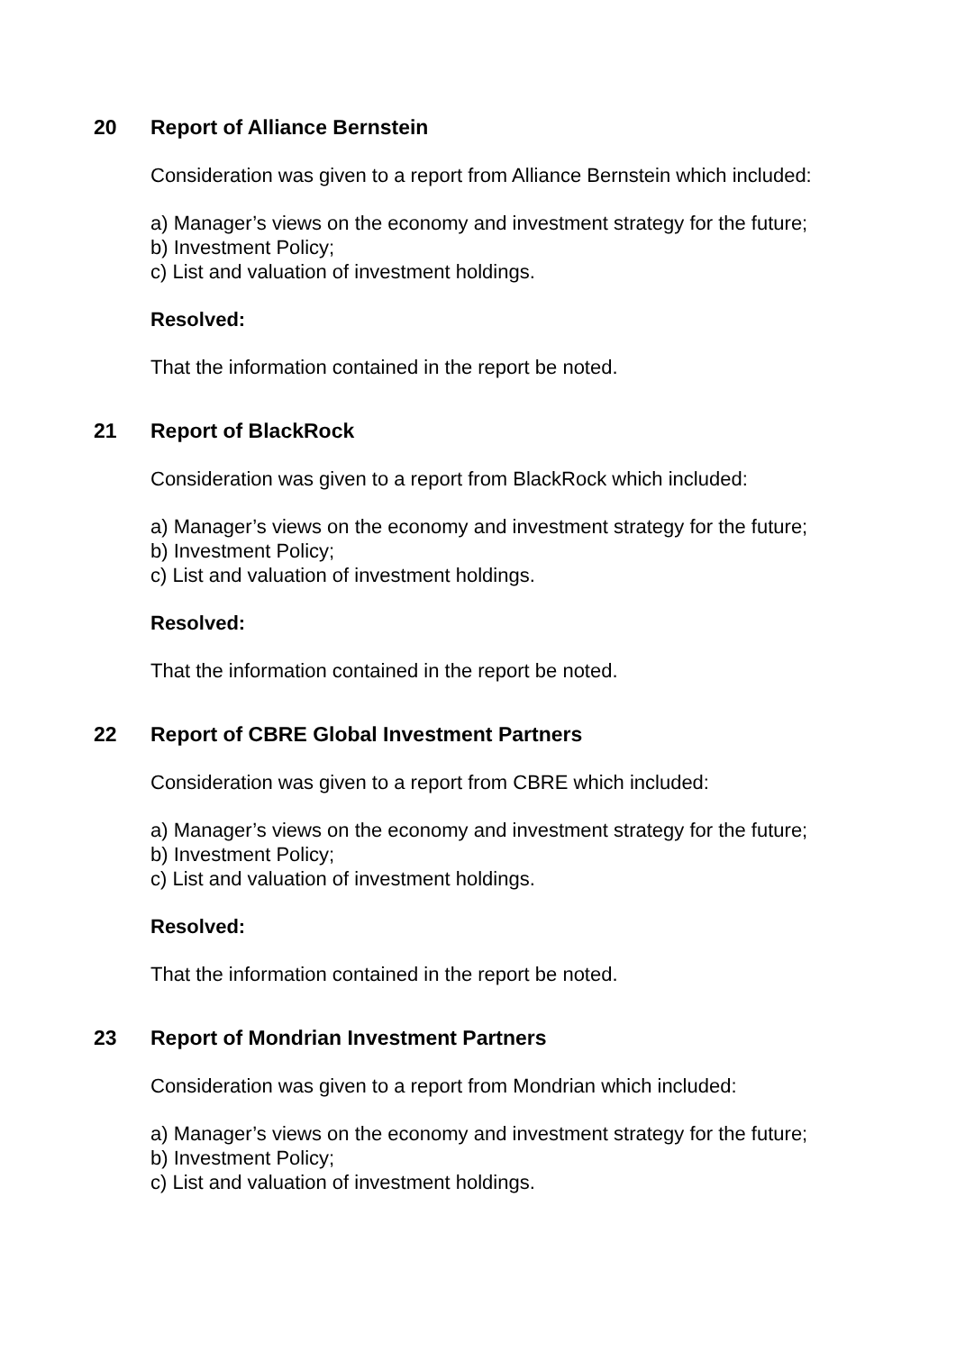20 Report of Alliance Bernstein
Consideration was given to a report from Alliance Bernstein which included:
a) Manager’s views on the economy and investment strategy for the future;
b) Investment Policy;
c) List and valuation of investment holdings.
Resolved:
That the information contained in the report be noted.
21 Report of BlackRock
Consideration was given to a report from BlackRock which included:
a) Manager’s views on the economy and investment strategy for the future;
b) Investment Policy;
c) List and valuation of investment holdings.
Resolved:
That the information contained in the report be noted.
22 Report of CBRE Global Investment Partners
Consideration was given to a report from CBRE which included:
a) Manager’s views on the economy and investment strategy for the future;
b) Investment Policy;
c) List and valuation of investment holdings.
Resolved:
That the information contained in the report be noted.
23 Report of Mondrian Investment Partners
Consideration was given to a report from Mondrian which included:
a) Manager’s views on the economy and investment strategy for the future;
b) Investment Policy;
c) List and valuation of investment holdings.